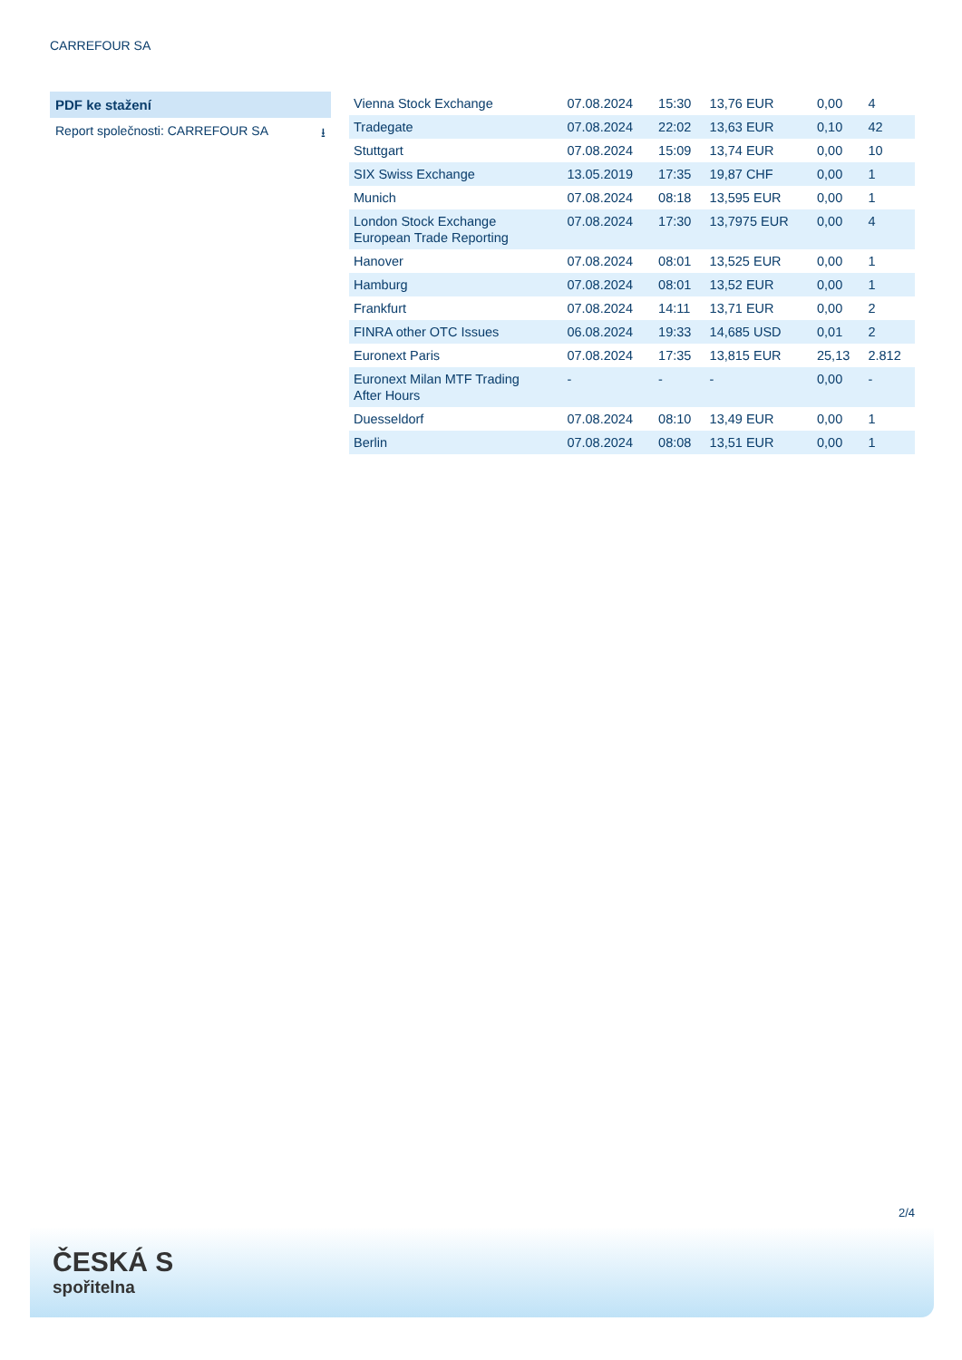CARREFOUR SA
PDF ke stažení
Report společnosti: CARREFOUR SA ⭳
| Vienna Stock Exchange | 07.08.2024 | 15:30 | 13,76 EUR | 0,00 | 4 |
| Tradegate | 07.08.2024 | 22:02 | 13,63 EUR | 0,10 | 42 |
| Stuttgart | 07.08.2024 | 15:09 | 13,74 EUR | 0,00 | 10 |
| SIX Swiss Exchange | 13.05.2019 | 17:35 | 19,87 CHF | 0,00 | 1 |
| Munich | 07.08.2024 | 08:18 | 13,595 EUR | 0,00 | 1 |
| London Stock Exchange European Trade Reporting | 07.08.2024 | 17:30 | 13,7975 EUR | 0,00 | 4 |
| Hanover | 07.08.2024 | 08:01 | 13,525 EUR | 0,00 | 1 |
| Hamburg | 07.08.2024 | 08:01 | 13,52 EUR | 0,00 | 1 |
| Frankfurt | 07.08.2024 | 14:11 | 13,71 EUR | 0,00 | 2 |
| FINRA other OTC Issues | 06.08.2024 | 19:33 | 14,685 USD | 0,01 | 2 |
| Euronext Paris | 07.08.2024 | 17:35 | 13,815 EUR | 25,13 | 2.812 |
| Euronext Milan MTF Trading After Hours | - | - | - | 0,00 | - |
| Duesseldorf | 07.08.2024 | 08:10 | 13,49 EUR | 0,00 | 1 |
| Berlin | 07.08.2024 | 08:08 | 13,51 EUR | 0,00 | 1 |
2/4
ČESKÁ S
spořitelna